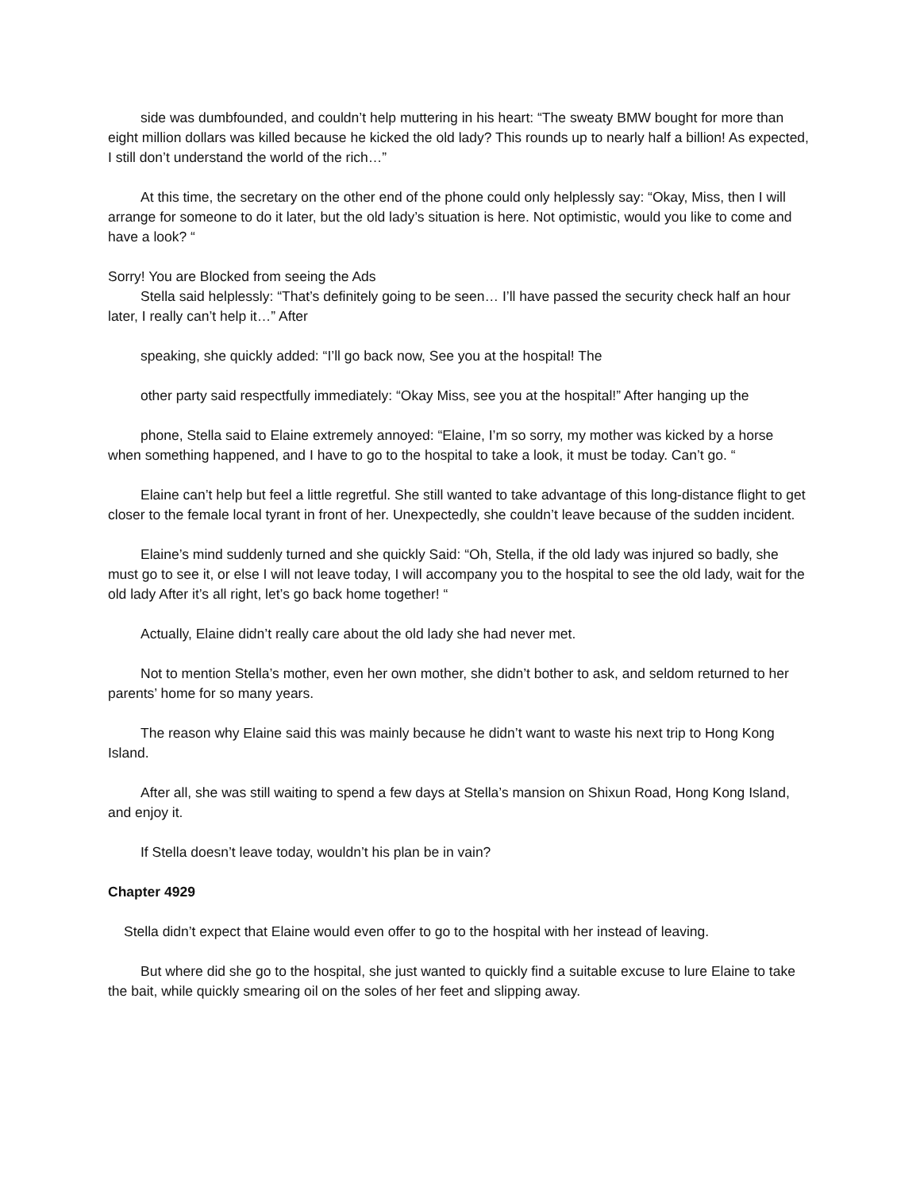side was dumbfounded, and couldn’t help muttering in his heart: “The sweaty BMW bought for more than eight million dollars was killed because he kicked the old lady? This rounds up to nearly half a billion! As expected, I still don’t understand the world of the rich…”
At this time, the secretary on the other end of the phone could only helplessly say: “Okay, Miss, then I will arrange for someone to do it later, but the old lady’s situation is here. Not optimistic, would you like to come and have a look? “
Sorry! You are Blocked from seeing the Ads
Stella said helplessly: “That’s definitely going to be seen… I’ll have passed the security check half an hour later, I really can’t help it…” After
speaking, she quickly added: “I’ll go back now, See you at the hospital! The
other party said respectfully immediately: “Okay Miss, see you at the hospital!” After hanging up the
phone, Stella said to Elaine extremely annoyed: “Elaine, I’m so sorry, my mother was kicked by a horse when something happened, and I have to go to the hospital to take a look, it must be today. Can’t go. “
Elaine can’t help but feel a little regretful. She still wanted to take advantage of this long-distance flight to get closer to the female local tyrant in front of her. Unexpectedly, she couldn’t leave because of the sudden incident.
Elaine’s mind suddenly turned and she quickly Said: “Oh, Stella, if the old lady was injured so badly, she must go to see it, or else I will not leave today, I will accompany you to the hospital to see the old lady, wait for the old lady After it’s all right, let’s go back home together! “
Actually, Elaine didn’t really care about the old lady she had never met.
Not to mention Stella’s mother, even her own mother, she didn’t bother to ask, and seldom returned to her parents’ home for so many years.
The reason why Elaine said this was mainly because he didn’t want to waste his next trip to Hong Kong Island.
After all, she was still waiting to spend a few days at Stella’s mansion on Shixun Road, Hong Kong Island, and enjoy it.
If Stella doesn’t leave today, wouldn’t his plan be in vain?
Chapter 4929
Stella didn’t expect that Elaine would even offer to go to the hospital with her instead of leaving.
But where did she go to the hospital, she just wanted to quickly find a suitable excuse to lure Elaine to take the bait, while quickly smearing oil on the soles of her feet and slipping away.